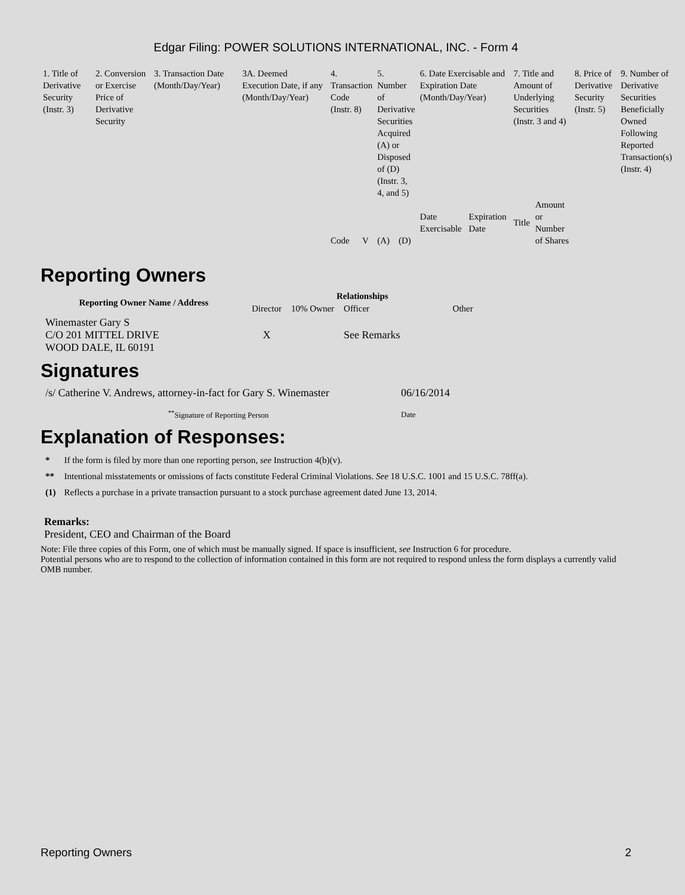Edgar Filing: POWER SOLUTIONS INTERNATIONAL, INC. - Form 4
| 1. Title of Derivative Security (Instr. 3) | 2. Conversion or Exercise Price of Derivative Security | 3. Transaction Date (Month/Day/Year) | 3A. Deemed Execution Date, if any (Month/Day/Year) | 4. Transaction Code (Instr. 8) | | 5. Number of Derivative Securities Acquired (A) or Disposed of (D) (Instr. 3, 4, and 5) | | 6. Date Exercisable and Expiration Date (Month/Day/Year) | | 7. Title and Amount of Underlying Securities (Instr. 3 and 4) | | 8. Price of Derivative Security (Instr. 5) | 9. Number of Derivative Securities Beneficially Owned Following Reported Transaction(s) (Instr. 4) |
| | | | | Code | V | (A) | (D) | Date Exercisable | Expiration Date | Title | Amount or Number of Shares | | |
Reporting Owners
| Reporting Owner Name / Address | Relationships | | | |
| --- | --- | --- | --- | --- |
| | Director | 10% Owner | Officer | Other |
| Winemaster Gary S C/O 201 MITTEL DRIVE WOOD DALE, IL 60191 | X | | See Remarks | |
Signatures
| /s/ Catherine V. Andrews, attorney-in-fact for Gary S. Winemaster | 06/16/2014 |
| <sup>**</sup> Signature of Reporting Person | Date |
Explanation of Responses:
| * | If the form is filed by more than one reporting person, see Instruction 4(b)(v). |
| ** | Intentional misstatements or omissions of facts constitute Federal Criminal Violations. See 18 U.S.C. 1001 and 15 U.S.C. 78ff(a). |
| (1) | Reflects a purchase in a private transaction pursuant to a stock purchase agreement dated June 13, 2014. |
Remarks:
President, CEO and Chairman of the Board
Note: File three copies of this Form, one of which must be manually signed. If space is insufficient, see Instruction 6 for procedure.
Potential persons who are to respond to the collection of information contained in this form are not required to respond unless the form displays a currently valid OMB number.
Reporting Owners 2